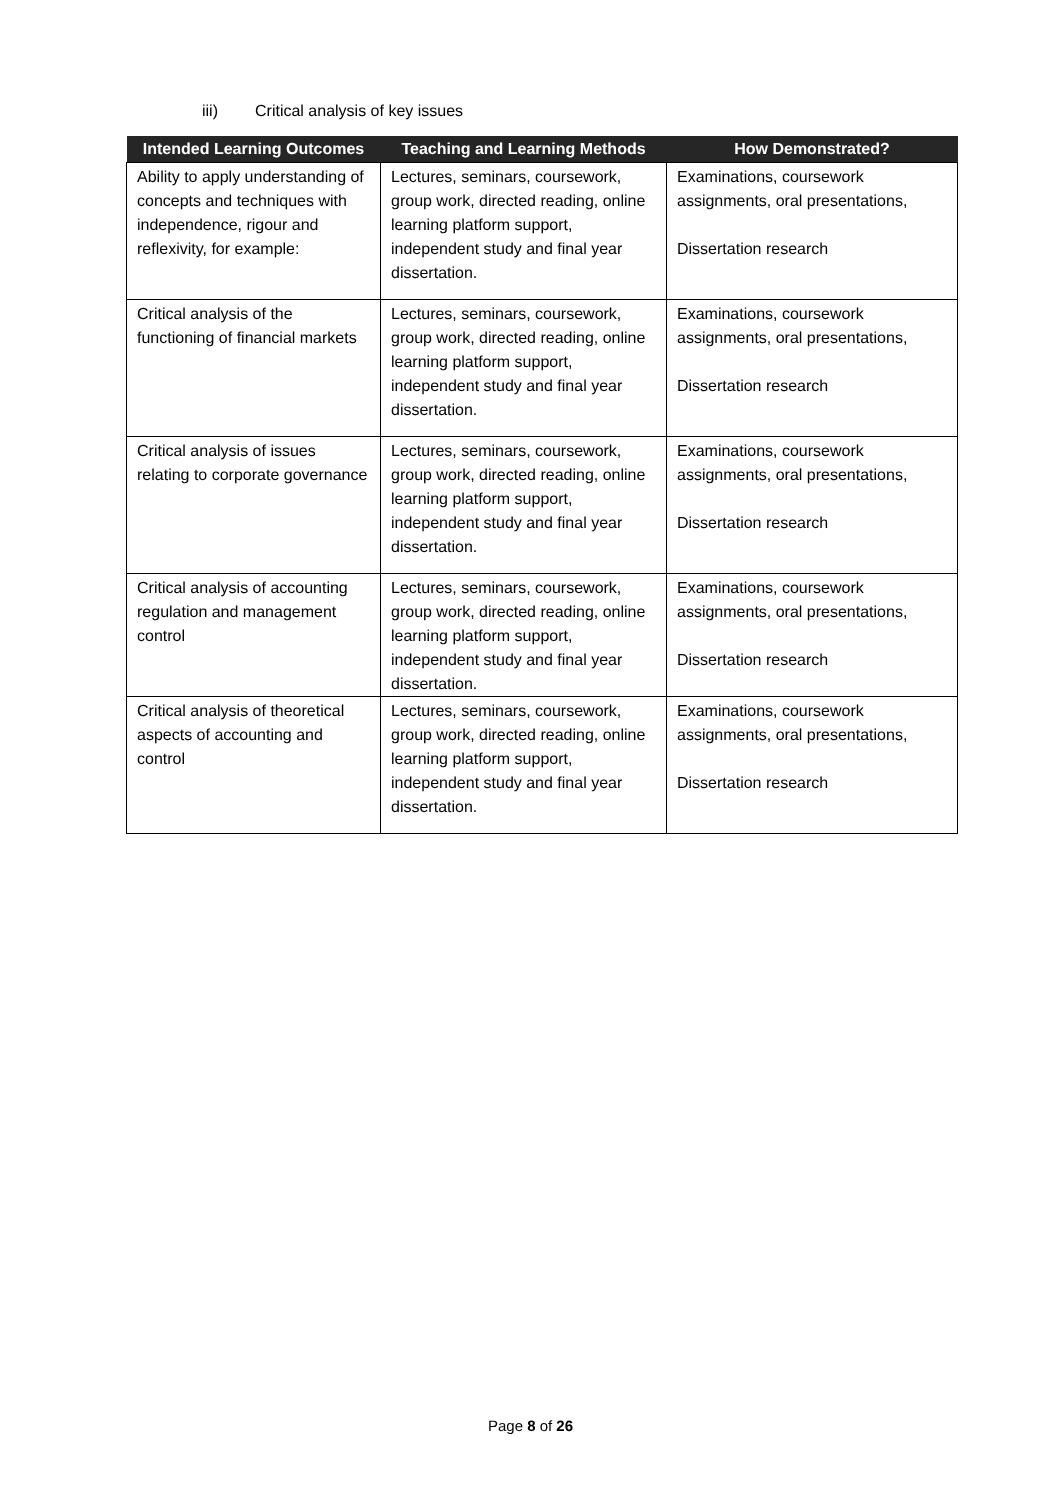iii) Critical analysis of key issues
| Intended Learning Outcomes | Teaching and Learning Methods | How Demonstrated? |
| --- | --- | --- |
| Ability to apply understanding of concepts and techniques with independence, rigour and reflexivity, for example: | Lectures, seminars, coursework, group work, directed reading, online learning platform support, independent study and final year dissertation. | Examinations, coursework assignments, oral presentations, Dissertation research |
| Critical analysis of the functioning of financial markets | Lectures, seminars, coursework, group work, directed reading, online learning platform support, independent study and final year dissertation. | Examinations, coursework assignments, oral presentations, Dissertation research |
| Critical analysis of issues relating to corporate governance | Lectures, seminars, coursework, group work, directed reading, online learning platform support, independent study and final year dissertation. | Examinations, coursework assignments, oral presentations, Dissertation research |
| Critical analysis of accounting regulation and management control | Lectures, seminars, coursework, group work, directed reading, online learning platform support, independent study and final year dissertation. | Examinations, coursework assignments, oral presentations, Dissertation research |
| Critical analysis of theoretical aspects of accounting and control | Lectures, seminars, coursework, group work, directed reading, online learning platform support, independent study and final year dissertation. | Examinations, coursework assignments, oral presentations, Dissertation research |
Page 8 of 26